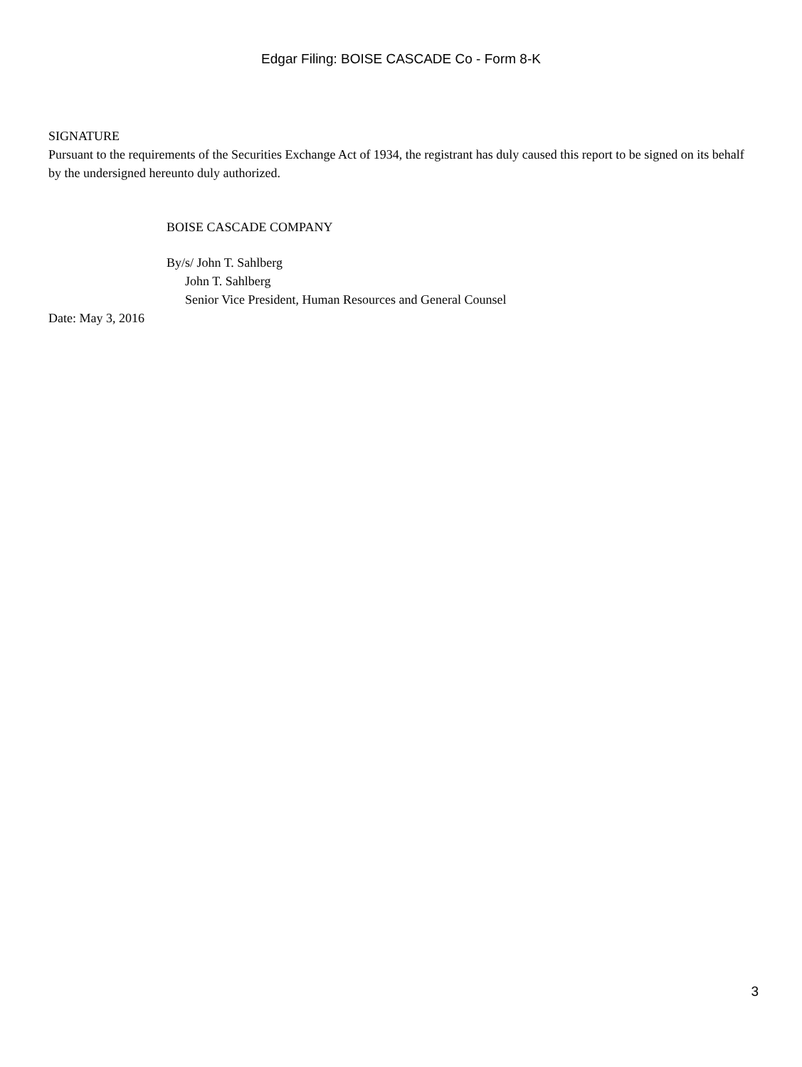Edgar Filing: BOISE CASCADE Co - Form 8-K
SIGNATURE
Pursuant to the requirements of the Securities Exchange Act of 1934, the registrant has duly caused this report to be signed on its behalf by the undersigned hereunto duly authorized.
BOISE CASCADE COMPANY
By/s/ John T. Sahlberg
John T. Sahlberg
Senior Vice President, Human Resources and General Counsel
Date: May 3, 2016
3